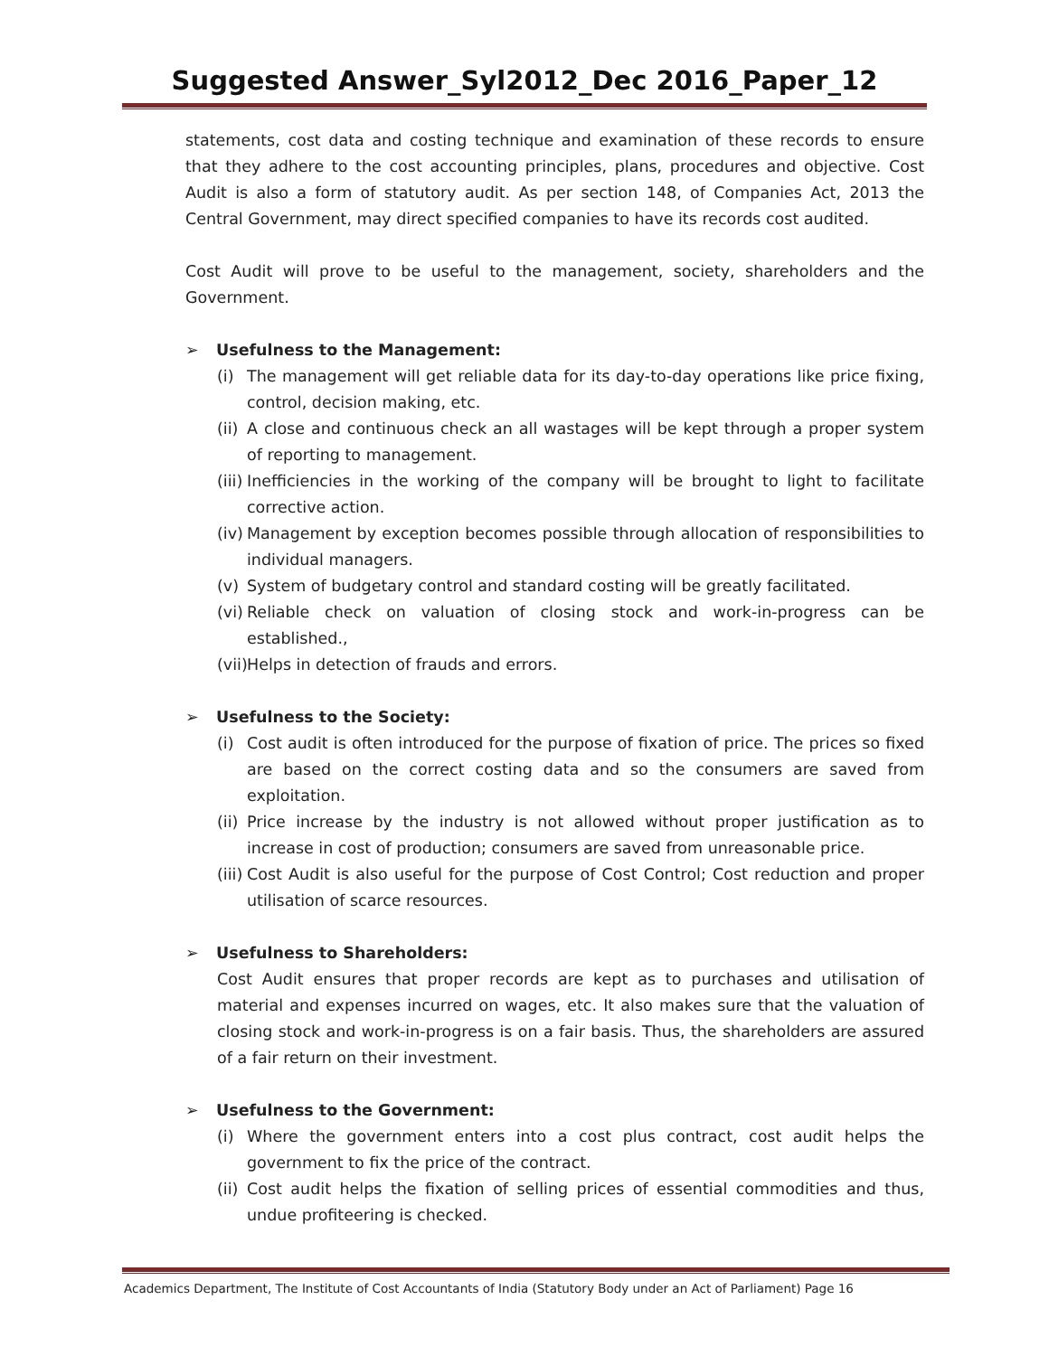Suggested Answer_Syl2012_Dec 2016_Paper_12
statements, cost data and costing technique and examination of these records to ensure that they adhere to the cost accounting principles, plans, procedures and objective. Cost Audit is also a form of statutory audit. As per section 148, of Companies Act, 2013 the Central Government, may direct specified companies to have its records cost audited.
Cost Audit will prove to be useful to the management, society, shareholders and the Government.
➢ Usefulness to the Management:
(i) The management will get reliable data for its day-to-day operations like price fixing, control, decision making, etc.
(ii) A close and continuous check an all wastages will be kept through a proper system of reporting to management.
(iii) Inefficiencies in the working of the company will be brought to light to facilitate corrective action.
(iv) Management by exception becomes possible through allocation of responsibilities to individual managers.
(v) System of budgetary control and standard costing will be greatly facilitated.
(vi) Reliable check on valuation of closing stock and work-in-progress can be established.,
(vii) Helps in detection of frauds and errors.
➢ Usefulness to the Society:
(i) Cost audit is often introduced for the purpose of fixation of price. The prices so fixed are based on the correct costing data and so the consumers are saved from exploitation.
(ii) Price increase by the industry is not allowed without proper justification as to increase in cost of production; consumers are saved from unreasonable price.
(iii) Cost Audit is also useful for the purpose of Cost Control; Cost reduction and proper utilisation of scarce resources.
➢ Usefulness to Shareholders:
Cost Audit ensures that proper records are kept as to purchases and utilisation of material and expenses incurred on wages, etc. It also makes sure that the valuation of closing stock and work-in-progress is on a fair basis. Thus, the shareholders are assured of a fair return on their investment.
➢ Usefulness to the Government:
(i) Where the government enters into a cost plus contract, cost audit helps the government to fix the price of the contract.
(ii) Cost audit helps the fixation of selling prices of essential commodities and thus, undue profiteering is checked.
Academics Department, The Institute of Cost Accountants of India (Statutory Body under an Act of Parliament) Page 16